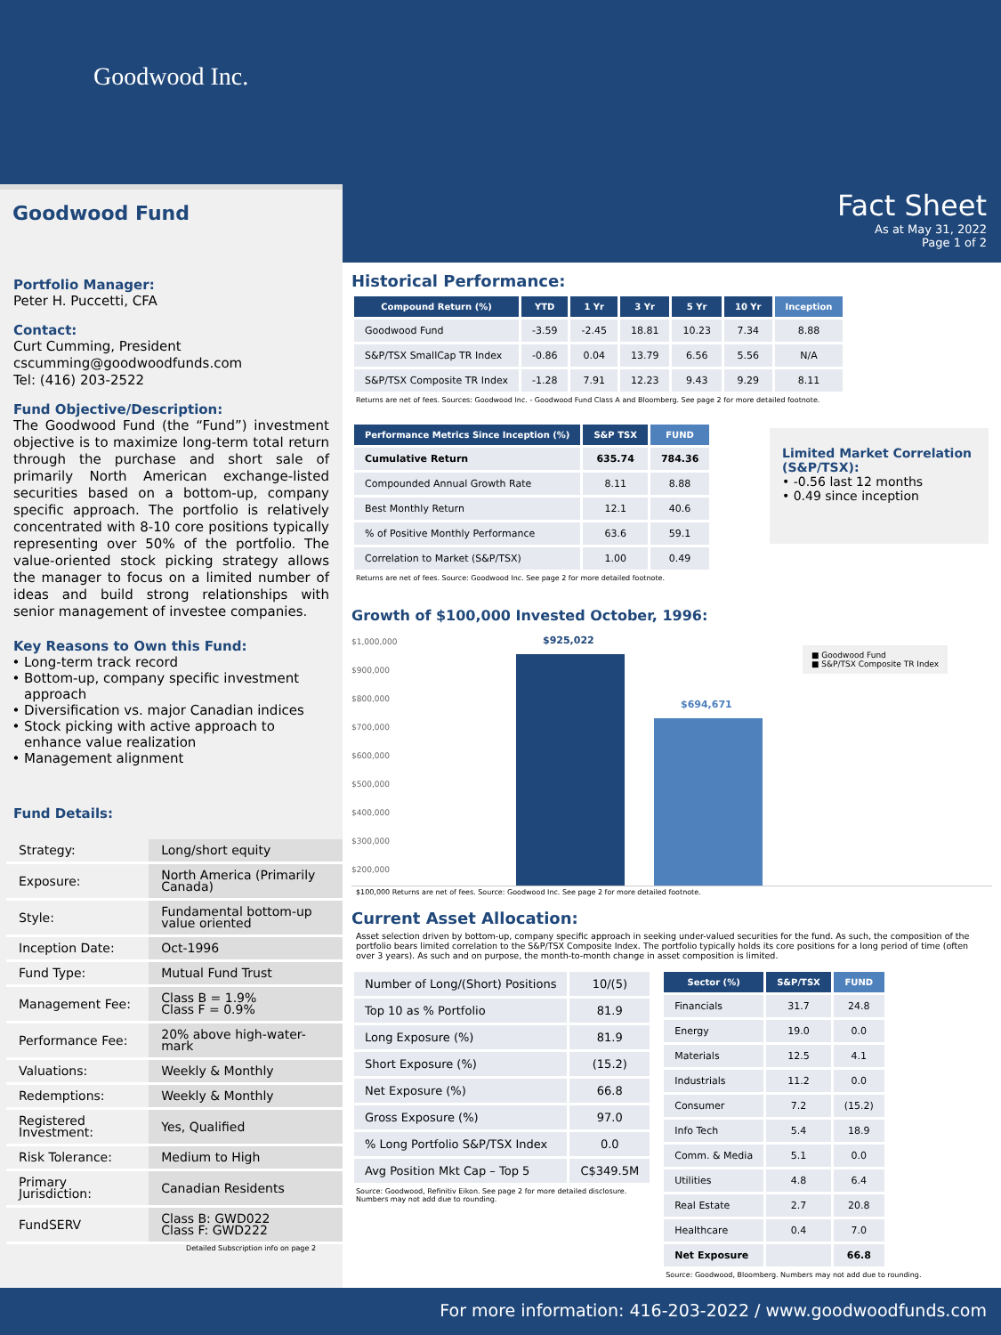Goodwood Inc.
Fact Sheet
As at May 31, 2022
Page 1 of 2
Goodwood Fund
Portfolio Manager:
Peter H. Puccetti, CFA
Contact:
Curt Cumming, President
cscumming@goodwoodfunds.com
Tel: (416) 203-2522
Fund Objective/Description:
The Goodwood Fund (the “Fund”) investment objective is to maximize long-term total return through the purchase and short sale of primarily North American exchange-listed securities based on a bottom-up, company specific approach. The portfolio is relatively concentrated with 8-10 core positions typically representing over 50% of the portfolio. The value-oriented stock picking strategy allows the manager to focus on a limited number of ideas and build strong relationships with senior management of investee companies.
Key Reasons to Own this Fund:
Long-term track record
Bottom-up, company specific investment approach
Diversification vs. major Canadian indices
Stock picking with active approach to enhance value realization
Management alignment
Fund Details:
| Strategy: | Long/short equity |
| Exposure: | North America (Primarily Canada) |
| Style: | Fundamental bottom-up value oriented |
| Inception Date: | Oct-1996 |
| Fund Type: | Mutual Fund Trust |
| Management Fee: | Class B = 1.9% Class F = 0.9% |
| Performance Fee: | 20% above high-water-mark |
| Valuations: | Weekly & Monthly |
| Redemptions: | Weekly & Monthly |
| Registered Investment: | Yes, Qualified |
| Risk Tolerance: | Medium to High |
| Primary Jurisdiction: | Canadian Residents |
| FundSERV | Class B: GWD022 Class F: GWD222 |
Detailed Subscription info on page 2
Historical Performance:
| Compound Return (%) | YTD | 1 Yr | 3 Yr | 5 Yr | 10 Yr | Inception |
| --- | --- | --- | --- | --- | --- | --- |
| Goodwood Fund | -3.59 | -2.45 | 18.81 | 10.23 | 7.34 | 8.88 |
| S&P/TSX SmallCap TR Index | -0.86 | 0.04 | 13.79 | 6.56 | 5.56 | N/A |
| S&P/TSX Composite TR Index | -1.28 | 7.91 | 12.23 | 9.43 | 9.29 | 8.11 |
Returns are net of fees. Sources: Goodwood Inc. - Goodwood Fund Class A and Bloomberg. See page 2 for more detailed footnote.
| Performance Metrics Since Inception (%) | S&P TSX | FUND |
| --- | --- | --- |
| Cumulative Return | 635.74 | 784.36 |
| Compounded Annual Growth Rate | 8.11 | 8.88 |
| Best Monthly Return | 12.1 | 40.6 |
| % of Positive Monthly Performance | 63.6 | 59.1 |
| Correlation to Market (S&P/TSX) | 1.00 | 0.49 |
Returns are net of fees. Source: Goodwood Inc. See page 2 for more detailed footnote.
Limited Market Correlation (S&P/TSX):
• -0.56 last 12 months
• 0.49 since inception
Growth of $100,000 Invested October, 1996:
$1,000,000
$900,000
$800,000
$700,000
$600,000
$500,000
$400,000
$300,000
$200,000
$925,022
$694,671
■ Goodwood Fund
■ S&P/TSX Composite TR Index
$100,000 Returns are net of fees. Source: Goodwood Inc. See page 2 for more detailed footnote.
Current Asset Allocation:
Asset selection driven by bottom-up, company specific approach in seeking under-valued securities for the fund. As such, the composition of the portfolio bears limited correlation to the S&P/TSX Composite Index. The portfolio typically holds its core positions for a long period of time (often over 3 years). As such and on purpose, the month-to-month change in asset composition is limited.
| Number of Long/(Short) Positions | 10/(5) |
| Top 10 as % Portfolio | 81.9 |
| Long Exposure (%) | 81.9 |
| Short Exposure (%) | (15.2) |
| Net Exposure (%) | 66.8 |
| Gross Exposure (%) | 97.0 |
| % Long Portfolio S&P/TSX Index | 0.0 |
| Avg Position Mkt Cap – Top 5 | C$349.5M |
Source: Goodwood, Refinitiv Eikon. See page 2 for more detailed disclosure.
Numbers may not add due to rounding.
| Sector (%) | S&P/TSX | FUND |
| --- | --- | --- |
| Financials | 31.7 | 24.8 |
| Energy | 19.0 | 0.0 |
| Materials | 12.5 | 4.1 |
| Industrials | 11.2 | 0.0 |
| Consumer | 7.2 | (15.2) |
| Info Tech | 5.4 | 18.9 |
| Comm. & Media | 5.1 | 0.0 |
| Utilities | 4.8 | 6.4 |
| Real Estate | 2.7 | 20.8 |
| Healthcare | 0.4 | 7.0 |
| Net Exposure | | 66.8 |
Source: Goodwood, Bloomberg. Numbers may not add due to rounding.
For more information: 416-203-2022 / www.goodwoodfunds.com